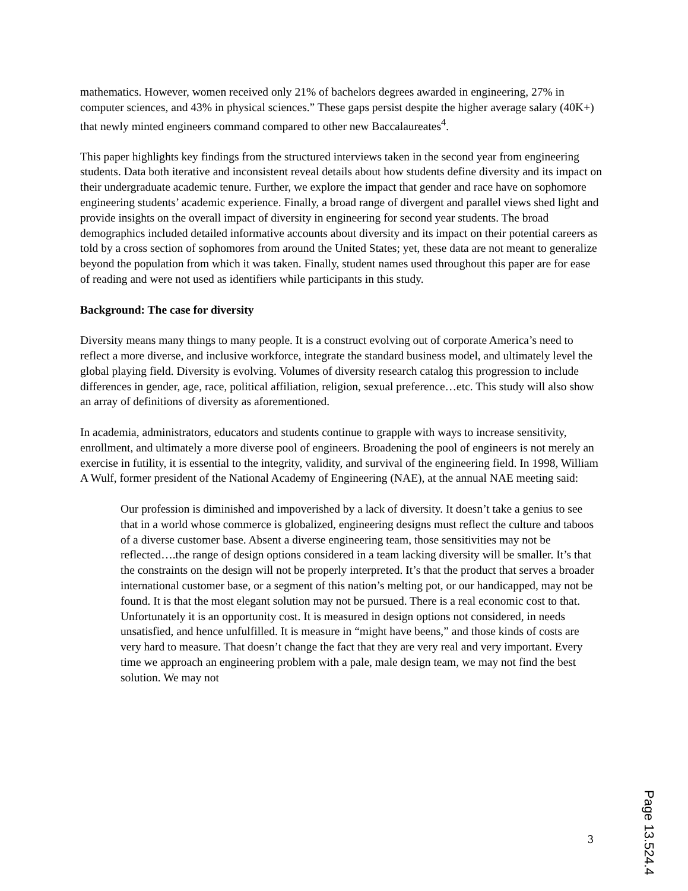mathematics. However, women received only 21% of bachelors degrees awarded in engineering, 27% in computer sciences, and 43% in physical sciences.” These gaps persist despite the higher average salary (40K+) that newly minted engineers command compared to other new Baccalaureates<sup>4</sup>.
This paper highlights key findings from the structured interviews taken in the second year from engineering students. Data both iterative and inconsistent reveal details about how students define diversity and its impact on their undergraduate academic tenure. Further, we explore the impact that gender and race have on sophomore engineering students’ academic experience. Finally, a broad range of divergent and parallel views shed light and provide insights on the overall impact of diversity in engineering for second year students. The broad demographics included detailed informative accounts about diversity and its impact on their potential careers as told by a cross section of sophomores from around the United States; yet, these data are not meant to generalize beyond the population from which it was taken. Finally, student names used throughout this paper are for ease of reading and were not used as identifiers while participants in this study.
Background: The case for diversity
Diversity means many things to many people. It is a construct evolving out of corporate America’s need to reflect a more diverse, and inclusive workforce, integrate the standard business model, and ultimately level the global playing field. Diversity is evolving. Volumes of diversity research catalog this progression to include differences in gender, age, race, political affiliation, religion, sexual preference…etc. This study will also show an array of definitions of diversity as aforementioned.
In academia, administrators, educators and students continue to grapple with ways to increase sensitivity, enrollment, and ultimately a more diverse pool of engineers. Broadening the pool of engineers is not merely an exercise in futility, it is essential to the integrity, validity, and survival of the engineering field. In 1998, William A Wulf, former president of the National Academy of Engineering (NAE), at the annual NAE meeting said:
Our profession is diminished and impoverished by a lack of diversity. It doesn’t take a genius to see that in a world whose commerce is globalized, engineering designs must reflect the culture and taboos of a diverse customer base. Absent a diverse engineering team, those sensitivities may not be reflected….the range of design options considered in a team lacking diversity will be smaller. It’s that the constraints on the design will not be properly interpreted. It’s that the product that serves a broader international customer base, or a segment of this nation’s melting pot, or our handicapped, may not be found. It is that the most elegant solution may not be pursued. There is a real economic cost to that. Unfortunately it is an opportunity cost. It is measured in design options not considered, in needs unsatisfied, and hence unfulfilled. It is measure in “might have beens,” and those kinds of costs are very hard to measure. That doesn’t change the fact that they are very real and very important. Every time we approach an engineering problem with a pale, male design team, we may not find the best solution. We may not
3
Page 13.524.4